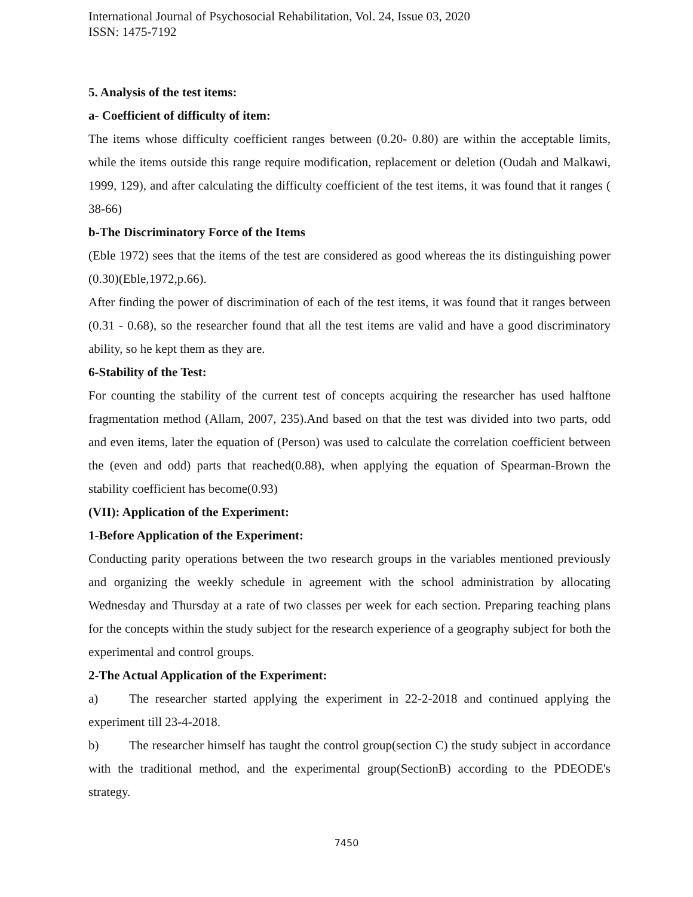International Journal of Psychosocial Rehabilitation, Vol. 24, Issue 03, 2020
ISSN: 1475-7192
5. Analysis of the test items:
a- Coefficient of difficulty of item:
The items whose difficulty coefficient ranges between (0.20- 0.80) are within the acceptable limits, while the items outside this range require modification, replacement or deletion (Oudah and Malkawi, 1999, 129), and after calculating the difficulty coefficient of the test items, it was found that it ranges ( 38-66)
b-The Discriminatory Force of the Items
(Eble 1972) sees that the items of the test are considered as good whereas the its distinguishing power (0.30)(Eble,1972,p.66).
After finding the power of discrimination of each of the test items, it was found that it ranges between (0.31 - 0.68), so the researcher found that all the test items are valid and have a good discriminatory ability, so he kept them as they are.
6-Stability of the Test:
For counting the stability of the current test of concepts acquiring the researcher has used halftone fragmentation method (Allam, 2007, 235).And based on that the test was divided into two parts, odd and even items, later the equation of (Person) was used to calculate the correlation coefficient between the (even and odd) parts that reached(0.88), when applying the equation of Spearman-Brown the stability coefficient has become(0.93)
(VII): Application of the Experiment:
1-Before Application of the Experiment:
Conducting parity operations between the two research groups in the variables mentioned previously and organizing the weekly schedule in agreement with the school administration by allocating Wednesday and Thursday at a rate of two classes per week for each section. Preparing teaching plans for the concepts within the study subject for the research experience of a geography subject for both the experimental and control groups.
2-The Actual Application of the Experiment:
a) The researcher started applying the experiment in 22-2-2018 and continued applying the experiment till 23-4-2018.
b) The researcher himself has taught the control group(section C) the study subject in accordance with the traditional method, and the experimental group(SectionB) according to the PDEODE's strategy.
7450